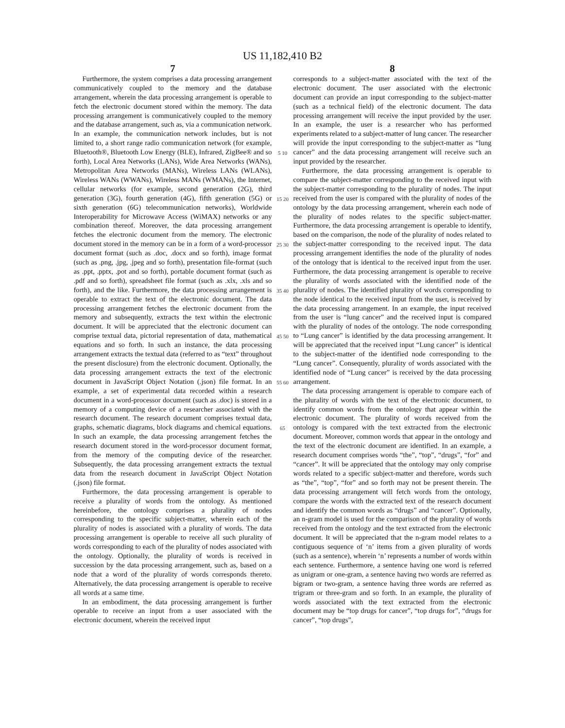US 11,182,410 B2
7
Furthermore, the system comprises a data processing arrangement communicatively coupled to the memory and the database arrangement, wherein the data processing arrangement is operable to fetch the electronic document stored within the memory. The data processing arrangement is communicatively coupled to the memory and the database arrangement, such as, via a communication network. In an example, the communication network includes, but is not limited to, a short range radio communication network (for example, Bluetooth®, Bluetooth Low Energy (BLE), Infrared, ZigBee® and so forth), Local Area Networks (LANs), Wide Area Networks (WANs), Metropolitan Area Networks (MANs), Wireless LANs (WLANs), Wireless WANs (WWANs), Wireless MANs (WMANs), the Internet, cellular networks (for example, second generation (2G), third generation (3G), fourth generation (4G), fifth generation (5G) or sixth generation (6G) telecommunication networks), Worldwide Interoperability for Microwave Access (WiMAX) networks or any combination thereof. Moreover, the data processing arrangement fetches the electronic document from the memory. The electronic document stored in the memory can be in a form of a word-processor document format (such as .doc, .docx and so forth), image format (such as .png, .jpg, .jpeg and so forth), presentation file-format (such as .ppt, .pptx, .pot and so forth), portable document format (such as .pdf and so forth), spreadsheet file format (such as .xlx, .xls and so forth), and the like. Furthermore, the data processing arrangement is operable to extract the text of the electronic document. The data processing arrangement fetches the electronic document from the memory and subsequently, extracts the text within the electronic document. It will be appreciated that the electronic document can comprise textual data, pictorial representation of data, mathematical equations and so forth. In such an instance, the data processing arrangement extracts the textual data (referred to as “text” throughout the present disclosure) from the electronic document. Optionally, the data processing arrangement extracts the text of the electronic document in JavaScript Object Notation (.json) file format. In an example, a set of experimental data recorded within a research document in a word-processor document (such as .doc) is stored in a memory of a computing device of a researcher associated with the research document. The research document comprises textual data, graphs, schematic diagrams, block diagrams and chemical equations. In such an example, the data processing arrangement fetches the research document stored in the word-processor document format, from the memory of the computing device of the researcher. Subsequently, the data processing arrangement extracts the textual data from the research document in JavaScript Object Notation (.json) file format.
Furthermore, the data processing arrangement is operable to receive a plurality of words from the ontology. As mentioned hereinbefore, the ontology comprises a plurality of nodes corresponding to the specific subject-matter, wherein each of the plurality of nodes is associated with a plurality of words. The data processing arrangement is operable to receive all such plurality of words corresponding to each of the plurality of nodes associated with the ontology. Optionally, the plurality of words is received in succession by the data processing arrangement, such as, based on a node that a word of the plurality of words corresponds thereto. Alternatively, the data processing arrangement is operable to receive all words at a same time.
In an embodiment, the data processing arrangement is further operable to receive an input from a user associated with the electronic document, wherein the received input
5 10 15 20 25 30 35 40 45 50 55 60 65
8
corresponds to a subject-matter associated with the text of the electronic document. The user associated with the electronic document can provide an input corresponding to the subject-matter (such as a technical field) of the electronic document. The data processing arrangement will receive the input provided by the user. In an example, the user is a researcher who has performed experiments related to a subject-matter of lung cancer. The researcher will provide the input corresponding to the subject-matter as “lung cancer” and the data processing arrangement will receive such an input provided by the researcher.
Furthermore, the data processing arrangement is operable to compare the subject-matter corresponding to the received input with the subject-matter corresponding to the plurality of nodes. The input received from the user is compared with the plurality of nodes of the ontology by the data processing arrangement, wherein each node of the plurality of nodes relates to the specific subject-matter. Furthermore, the data processing arrangement is operable to identify, based on the comparison, the node of the plurality of nodes related to the subject-matter corresponding to the received input. The data processing arrangement identifies the node of the plurality of nodes of the ontology that is identical to the received input from the user. Furthermore, the data processing arrangement is operable to receive the plurality of words associated with the identified node of the plurality of nodes. The identified plurality of words corresponding to the node identical to the received input from the user, is received by the data processing arrangement. In an example, the input received from the user is “lung cancer” and the received input is compared with the plurality of nodes of the ontology. The node corresponding to “Lung cancer” is identified by the data processing arrangement. It will be appreciated that the received input “Lung cancer” is identical to the subject-matter of the identified node corresponding to the “Lung cancer”. Consequently, plurality of words associated with the identified node of “Lung cancer” is received by the data processing arrangement.
The data processing arrangement is operable to compare each of the plurality of words with the text of the electronic document, to identify common words from the ontology that appear within the electronic document. The plurality of words received from the ontology is compared with the text extracted from the electronic document. Moreover, common words that appear in the ontology and the text of the electronic document are identified. In an example, a research document comprises words “the”, “top”, “drugs”, “for” and “cancer”. It will be appreciated that the ontology may only comprise words related to a specific subject-matter and therefore, words such as “the”, “top”, “for” and so forth may not be present therein. The data processing arrangement will fetch words from the ontology, compare the words with the extracted text of the research document and identify the common words as “drugs” and “cancer”. Optionally, an n-gram model is used for the comparison of the plurality of words received from the ontology and the text extracted from the electronic document. It will be appreciated that the n-gram model relates to a contiguous sequence of ‘n’ items from a given plurality of words (such as a sentence), wherein ‘n’ represents a number of words within each sentence. Furthermore, a sentence having one word is referred as unigram or one-gram, a sentence having two words are referred as bigram or two-gram, a sentence having three words are referred as trigram or three-gram and so forth. In an example, the plurality of words associated with the text extracted from the electronic document may be “top drugs for cancer”, “top drugs for”, “drugs for cancer”, “top drugs”,